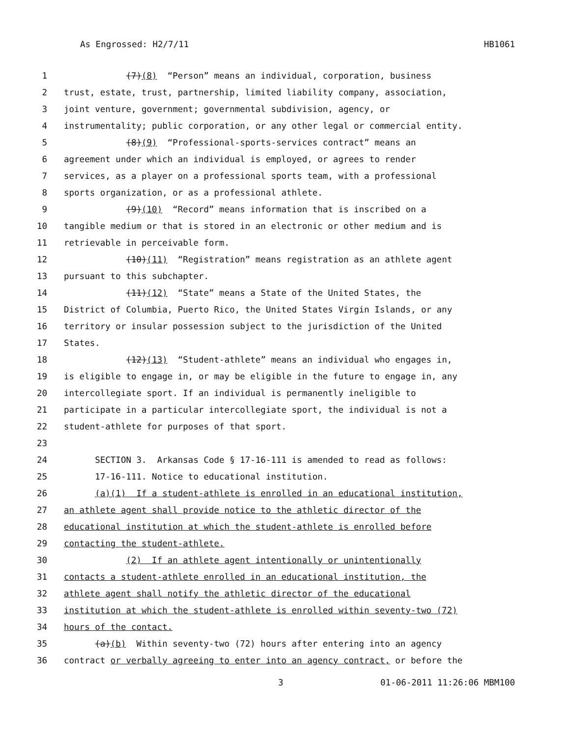As Engrossed: H2/7/11 HB1061
1 (7)(8) “Person” means an individual, corporation, business
2 trust, estate, trust, partnership, limited liability company, association,
3 joint venture, government; governmental subdivision, agency, or
4 instrumentality; public corporation, or any other legal or commercial entity.
5 (8)(9) “Professional-sports-services contract” means an
6 agreement under which an individual is employed, or agrees to render
7 services, as a player on a professional sports team, with a professional
8 sports organization, or as a professional athlete.
9 (9)(10) “Record” means information that is inscribed on a
10 tangible medium or that is stored in an electronic or other medium and is
11 retrievable in perceivable form.
12 (10)(11) “Registration” means registration as an athlete agent
13 pursuant to this subchapter.
14 (11)(12) “State” means a State of the United States, the
15 District of Columbia, Puerto Rico, the United States Virgin Islands, or any
16 territory or insular possession subject to the jurisdiction of the United
17 States.
18 (12)(13) “Student-athlete” means an individual who engages in,
19 is eligible to engage in, or may be eligible in the future to engage in, any
20 intercollegiate sport. If an individual is permanently ineligible to
21 participate in a particular intercollegiate sport, the individual is not a
22 student-athlete for purposes of that sport.
23
24 SECTION 3. Arkansas Code § 17-16-111 is amended to read as follows:
25 17-16-111. Notice to educational institution.
26 (a)(1) If a student-athlete is enrolled in an educational institution,
27 an athlete agent shall provide notice to the athletic director of the
28 educational institution at which the student-athlete is enrolled before
29 contacting the student-athlete.
30 (2) If an athlete agent intentionally or unintentionally
31 contacts a student-athlete enrolled in an educational institution, the
32 athlete agent shall notify the athletic director of the educational
33 institution at which the student-athlete is enrolled within seventy-two (72)
34 hours of the contact.
35 (a)(b) Within seventy-two (72) hours after entering into an agency
36 contract or verbally agreeing to enter into an agency contract, or before the
3 01-06-2011 11:26:06 MBM100